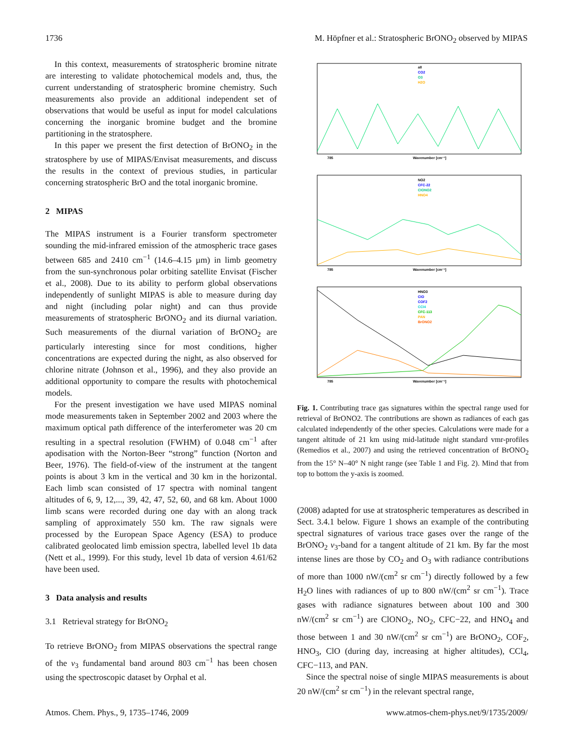1736 M. Höpfner et al.: Stratospheric BrONO<sub>2</sub> observed by MIPAS
In this context, measurements of stratospheric bromine nitrate are interesting to validate photochemical models and, thus, the current understanding of stratospheric bromine chemistry. Such measurements also provide an additional independent set of observations that would be useful as input for model calculations concerning the inorganic bromine budget and the bromine partitioning in the stratosphere.
In this paper we present the first detection of BrONO<sub>2</sub> in the stratosphere by use of MIPAS/Envisat measurements, and discuss the results in the context of previous studies, in particular concerning stratospheric BrO and the total inorganic bromine.
2 MIPAS
The MIPAS instrument is a Fourier transform spectrometer sounding the mid-infrared emission of the atmospheric trace gases between 685 and 2410 cm<sup>−1</sup> (14.6–4.15 µm) in limb geometry from the sun-synchronous polar orbiting satellite Envisat (Fischer et al., 2008). Due to its ability to perform global observations independently of sunlight MIPAS is able to measure during day and night (including polar night) and can thus provide measurements of stratospheric BrONO<sub>2</sub> and its diurnal variation. Such measurements of the diurnal variation of BrONO<sub>2</sub> are particularly interesting since for most conditions, higher concentrations are expected during the night, as also observed for chlorine nitrate (Johnson et al., 1996), and they also provide an additional opportunity to compare the results with photochemical models.
For the present investigation we have used MIPAS nominal mode measurements taken in September 2002 and 2003 where the maximum optical path difference of the interferometer was 20 cm resulting in a spectral resolution (FWHM) of 0.048 cm<sup>−1</sup> after apodisation with the Norton-Beer “strong” function (Norton and Beer, 1976). The field-of-view of the instrument at the tangent points is about 3 km in the vertical and 30 km in the horizontal. Each limb scan consisted of 17 spectra with nominal tangent altitudes of 6, 9, 12,..., 39, 42, 47, 52, 60, and 68 km. About 1000 limb scans were recorded during one day with an along track sampling of approximately 550 km. The raw signals were processed by the European Space Agency (ESA) to produce calibrated geolocated limb emission spectra, labelled level 1b data (Nett et al., 1999). For this study, level 1b data of version 4.61/62 have been used.
3 Data analysis and results
3.1 Retrieval strategy for BrONO<sub>2</sub>
To retrieve BrONO<sub>2</sub> from MIPAS observations the spectral range of the ν<sub>3</sub> fundamental band around 803 cm<sup>−1</sup> has been chosen using the spectroscopic dataset by Orphal et al.
785
Wavenumber [cm⁻¹]
785
Wavenumber [cm⁻¹]
785
Wavenumber [cm⁻¹]
all
CO2
O3
H2O
NO2
CFC-22
ClONO2
HNO4
HNO3
ClO
COF2
CCl4
CFC-113
PAN
BrONO2
Fig. 1. Contributing trace gas signatures within the spectral range used for retrieval of BrONO2. The contributions are shown as radiances of each gas calculated independently of the other species. Calculations were made for a tangent altitude of 21 km using mid-latitude night standard vmr-profiles (Remedios et al., 2007) and using the retrieved concentration of BrONO<sub>2</sub> from the 15° N–40° N night range (see Table 1 and Fig. 2). Mind that from top to bottom the y-axis is zoomed.
(2008) adapted for use at stratospheric temperatures as described in Sect. 3.4.1 below. Figure 1 shows an example of the contributing spectral signatures of various trace gases over the range of the BrONO<sub>2</sub> ν<sub>3</sub>-band for a tangent altitude of 21 km. By far the most intense lines are those by CO<sub>2</sub> and O<sub>3</sub> with radiance contributions of more than 1000 nW/(cm<sup>2</sup> sr cm<sup>−1</sup>) directly followed by a few H<sub>2</sub>O lines with radiances of up to 800 nW/(cm<sup>2</sup> sr cm<sup>−1</sup>). Trace gases with radiance signatures between about 100 and 300 nW/(cm<sup>2</sup> sr cm<sup>−1</sup>) are ClONO<sub>2</sub>, NO<sub>2</sub>, CFC−22, and HNO<sub>4</sub> and those between 1 and 30 nW/(cm<sup>2</sup> sr cm<sup>−1</sup>) are BrONO<sub>2</sub>, COF<sub>2</sub>, HNO<sub>3</sub>, ClO (during day, increasing at higher altitudes), CCl<sub>4</sub>, CFC−113, and PAN.
Since the spectral noise of single MIPAS measurements is about 20 nW/(cm<sup>2</sup> sr cm<sup>−1</sup>) in the relevant spectral range,
Atmos. Chem. Phys., 9, 1735–1746, 2009 www.atmos-chem-phys.net/9/1735/2009/